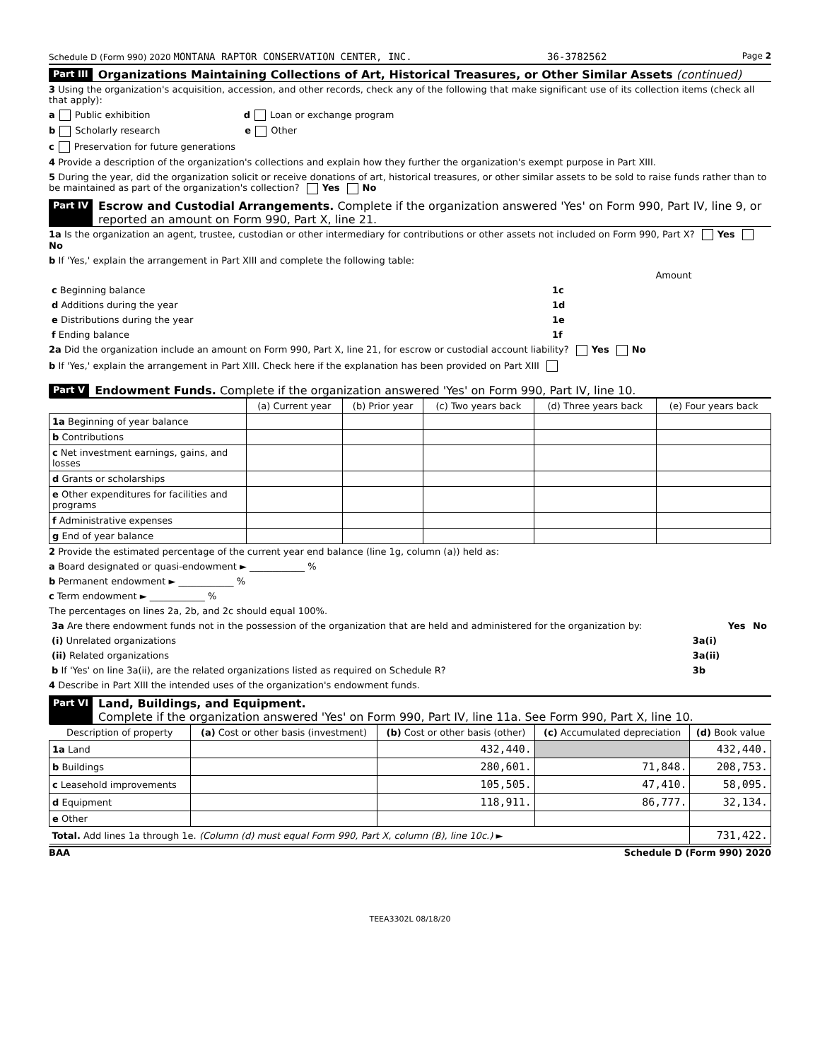Schedule D (Form 990) 2020 MONTANA RAPTOR CONSERVATION CENTER, INC. 36-3782562 Page 2
Part III Organizations Maintaining Collections of Art, Historical Treasures, or Other Similar Assets (continued)
3 Using the organization's acquisition, accession, and other records, check any of the following that make significant use of its collection items (check all that apply):
a Public exhibition d Loan or exchange program
b Scholarly research e Other
c Preservation for future generations
4 Provide a description of the organization's collections and explain how they further the organization's exempt purpose in Part XIII.
5 During the year, did the organization solicit or receive donations of art, historical treasures, or other similar assets to be sold to raise funds rather than to be maintained as part of the organization's collection? Yes No
Part IV Escrow and Custodial Arrangements. Complete if the organization answered 'Yes' on Form 990, Part IV, line 9, or reported an amount on Form 990, Part X, line 21.
1a Is the organization an agent, trustee, custodian or other intermediary for contributions or other assets not included on Form 990, Part X? Yes No
b If 'Yes,' explain the arrangement in Part XIII and complete the following table:
| | | Amount |
| c Beginning balance | 1c | |
| d Additions during the year | 1d | |
| e Distributions during the year | 1e | |
| f Ending balance | 1f | |
2a Did the organization include an amount on Form 990, Part X, line 21, for escrow or custodial account liability? Yes No
b If 'Yes,' explain the arrangement in Part XIII. Check here if the explanation has been provided on Part XIII
Part V Endowment Funds. Complete if the organization answered 'Yes' on Form 990, Part IV, line 10.
| | (a) Current year | (b) Prior year | (c) Two years back | (d) Three years back | (e) Four years back |
| --- | --- | --- | --- | --- | --- |
| 1a Beginning of year balance | | | | | |
| b Contributions | | | | | |
| c Net investment earnings, gains, and losses | | | | | |
| d Grants or scholarships | | | | | |
| e Other expenditures for facilities and programs | | | | | |
| f Administrative expenses | | | | | |
| g End of year balance | | | | | |
2 Provide the estimated percentage of the current year end balance (line 1g, column (a)) held as:
a Board designated or quasi-endowment ► ____________ %
b Permanent endowment ► ____________ %
c Term endowment ► ____________ %
The percentages on lines 2a, 2b, and 2c should equal 100%.
| 3a Are there endowment funds not in the possession of the organization that are held and administered for the organization by: | | Yes | No |
| (i) Unrelated organizations | 3a(i) | | |
| (ii) Related organizations | 3a(ii) | | |
| b If 'Yes' on line 3a(ii), are the related organizations listed as required on Schedule R? | 3b | | |
4 Describe in Part XIII the intended uses of the organization's endowment funds.
Part VI Land, Buildings, and Equipment.
Complete if the organization answered 'Yes' on Form 990, Part IV, line 11a. See Form 990, Part X, line 10.
| Description of property | (a) Cost or other basis (investment) | (b) Cost or other basis (other) | (c) Accumulated depreciation | (d) Book value |
| --- | --- | --- | --- | --- |
| 1a Land | | 432,440. | | 432,440. |
| b Buildings | | 280,601. | 71,848. | 208,753. |
| c Leasehold improvements | | 105,505. | 47,410. | 58,095. |
| d Equipment | | 118,911. | 86,777. | 32,134. |
| e Other | | | | |
| Total. Add lines 1a through 1e. (Column (d) must equal Form 990, Part X, column (B), line 10c.) ► | | | | 731,422. |
BAA Schedule D (Form 990) 2020
TEEA3302L 08/18/20